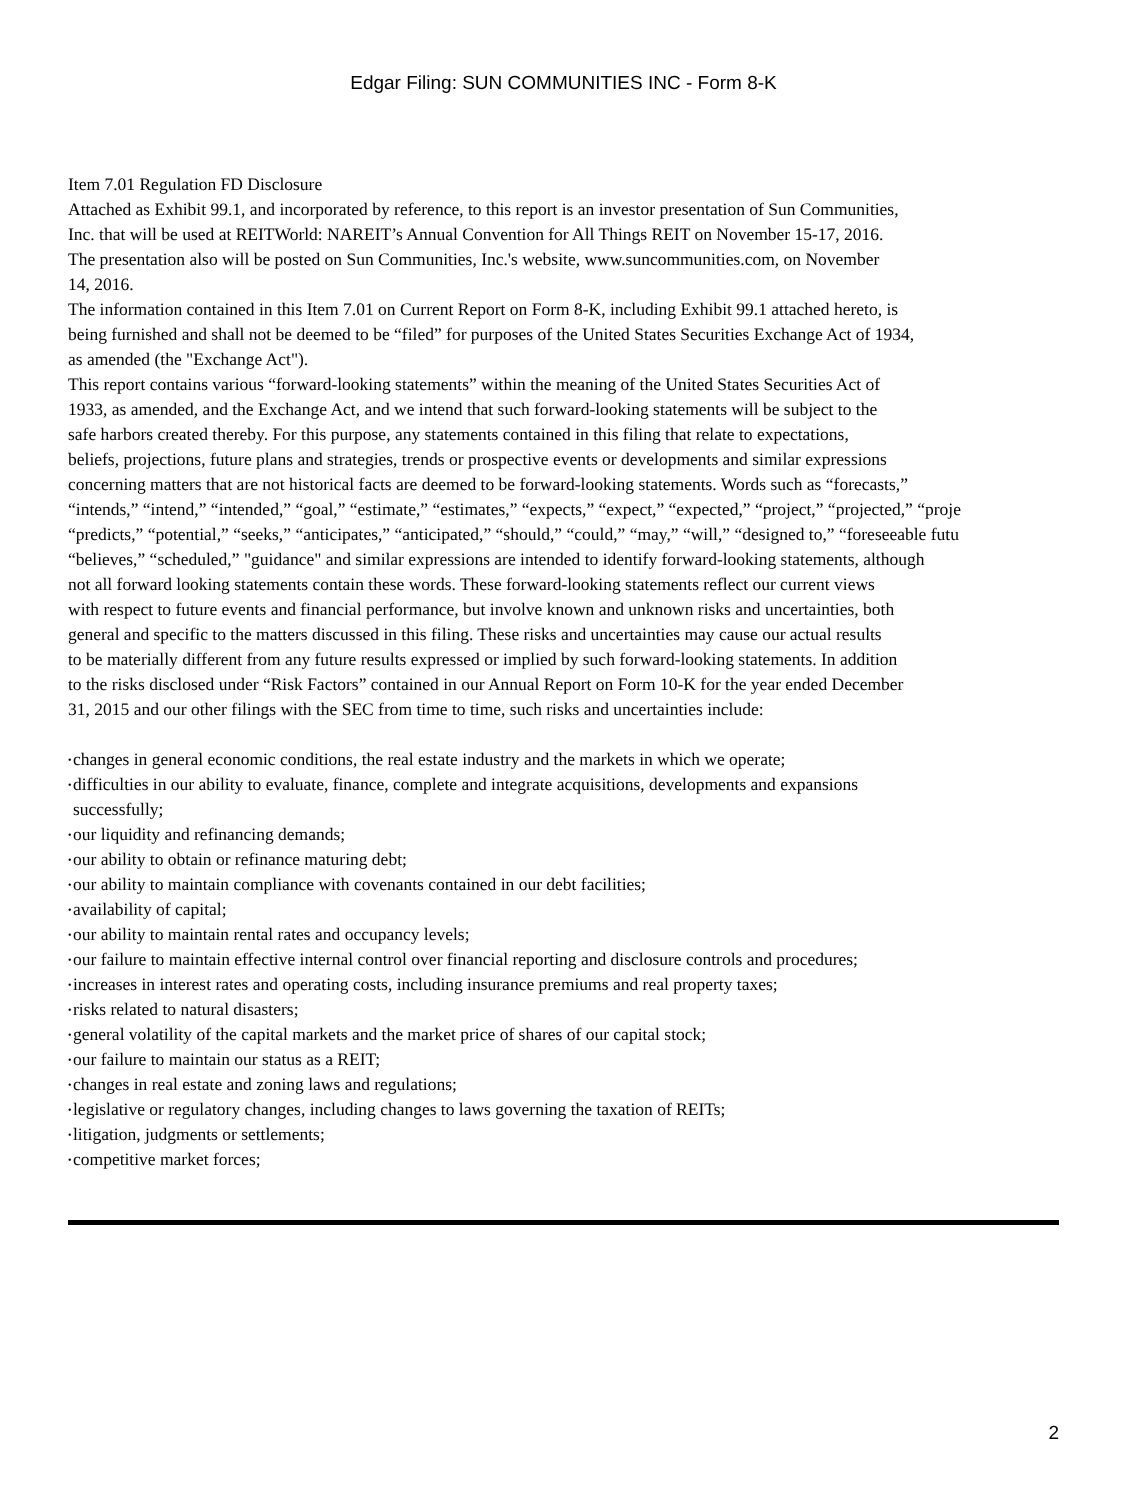Edgar Filing: SUN COMMUNITIES INC - Form 8-K
Item 7.01 Regulation FD Disclosure
Attached as Exhibit 99.1, and incorporated by reference, to this report is an investor presentation of Sun Communities,
Inc. that will be used at REITWorld: NAREIT’s Annual Convention for All Things REIT on November 15-17, 2016.
The presentation also will be posted on Sun Communities, Inc.'s website, www.suncommunities.com, on November
14, 2016.
The information contained in this Item 7.01 on Current Report on Form 8-K, including Exhibit 99.1 attached hereto, is
being furnished and shall not be deemed to be “filed” for purposes of the United States Securities Exchange Act of 1934,
as amended (the "Exchange Act").
This report contains various “forward-looking statements” within the meaning of the United States Securities Act of
1933, as amended, and the Exchange Act, and we intend that such forward-looking statements will be subject to the
safe harbors created thereby. For this purpose, any statements contained in this filing that relate to expectations,
beliefs, projections, future plans and strategies, trends or prospective events or developments and similar expressions
concerning matters that are not historical facts are deemed to be forward-looking statements. Words such as “forecasts,”
“intends,” “intend,” “intended,” “goal,” “estimate,” “estimates,” “expects,” “expect,” “expected,” “project,” “projected,” “proje
“predicts,” “potential,” “seeks,” “anticipates,” “anticipated,” “should,” “could,” “may,” “will,” “designed to,” “foreseeable futu
“believes,” “scheduled,” "guidance" and similar expressions are intended to identify forward-looking statements, although
not all forward looking statements contain these words. These forward-looking statements reflect our current views
with respect to future events and financial performance, but involve known and unknown risks and uncertainties, both
general and specific to the matters discussed in this filing. These risks and uncertainties may cause our actual results
to be materially different from any future results expressed or implied by such forward-looking statements. In addition
to the risks disclosed under “Risk Factors” contained in our Annual Report on Form 10-K for the year ended December
31, 2015 and our other filings with the SEC from time to time, such risks and uncertainties include:
• changes in general economic conditions, the real estate industry and the markets in which we operate;
• difficulties in our ability to evaluate, finance, complete and integrate acquisitions, developments and expansions
successfully;
• our liquidity and refinancing demands;
• our ability to obtain or refinance maturing debt;
• our ability to maintain compliance with covenants contained in our debt facilities;
• availability of capital;
• our ability to maintain rental rates and occupancy levels;
• our failure to maintain effective internal control over financial reporting and disclosure controls and procedures;
• increases in interest rates and operating costs, including insurance premiums and real property taxes;
• risks related to natural disasters;
• general volatility of the capital markets and the market price of shares of our capital stock;
• our failure to maintain our status as a REIT;
• changes in real estate and zoning laws and regulations;
• legislative or regulatory changes, including changes to laws governing the taxation of REITs;
• litigation, judgments or settlements;
• competitive market forces;
2